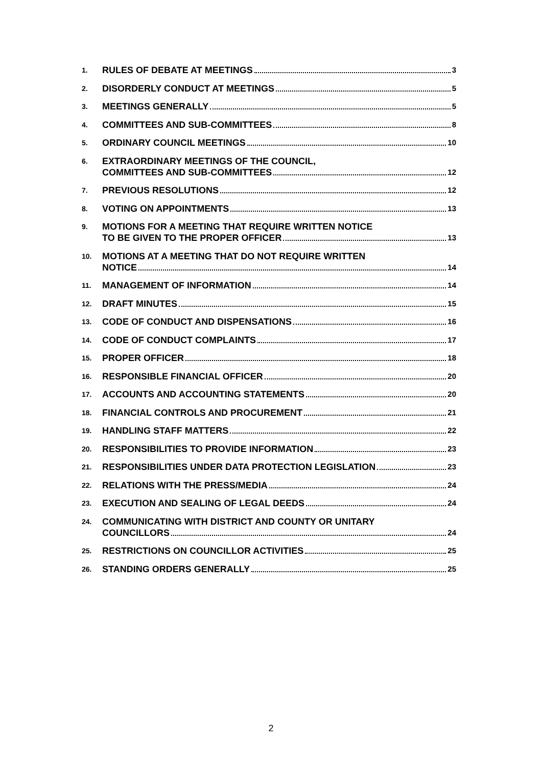1.
RULES OF DEBATE AT MEETINGS 3
2.
DISORDERLY CONDUCT AT MEETINGS 5
3.
MEETINGS GENERALLY 5
4.
COMMITTEES AND SUB-COMMITTEES 8
5.
ORDINARY COUNCIL MEETINGS 10
6.
EXTRAORDINARY MEETINGS OF THE COUNCIL,
COMMITTEES AND SUB-COMMITTEES 12
7.
PREVIOUS RESOLUTIONS 12
8.
VOTING ON APPOINTMENTS 13
9.
MOTIONS FOR A MEETING THAT REQUIRE WRITTEN NOTICE
TO BE GIVEN TO THE PROPER OFFICER 13
10.
MOTIONS AT A MEETING THAT DO NOT REQUIRE WRITTEN
NOTICE 14
11.
MANAGEMENT OF INFORMATION 14
12.
DRAFT MINUTES 15
13.
CODE OF CONDUCT AND DISPENSATIONS 16
14.
CODE OF CONDUCT COMPLAINTS 17
15.
PROPER OFFICER 18
16.
RESPONSIBLE FINANCIAL OFFICER 20
17.
ACCOUNTS AND ACCOUNTING STATEMENTS 20
18.
FINANCIAL CONTROLS AND PROCUREMENT 21
19.
HANDLING STAFF MATTERS 22
20.
RESPONSIBILITIES TO PROVIDE INFORMATION 23
21.
RESPONSIBILITIES UNDER DATA PROTECTION LEGISLATION 23
22.
RELATIONS WITH THE PRESS/MEDIA 24
23.
EXECUTION AND SEALING OF LEGAL DEEDS 24
24.
COMMUNICATING WITH DISTRICT AND COUNTY OR UNITARY
COUNCILLORS 24
25.
RESTRICTIONS ON COUNCILLOR ACTIVITIES 25
26.
STANDING ORDERS GENERALLY 25
2